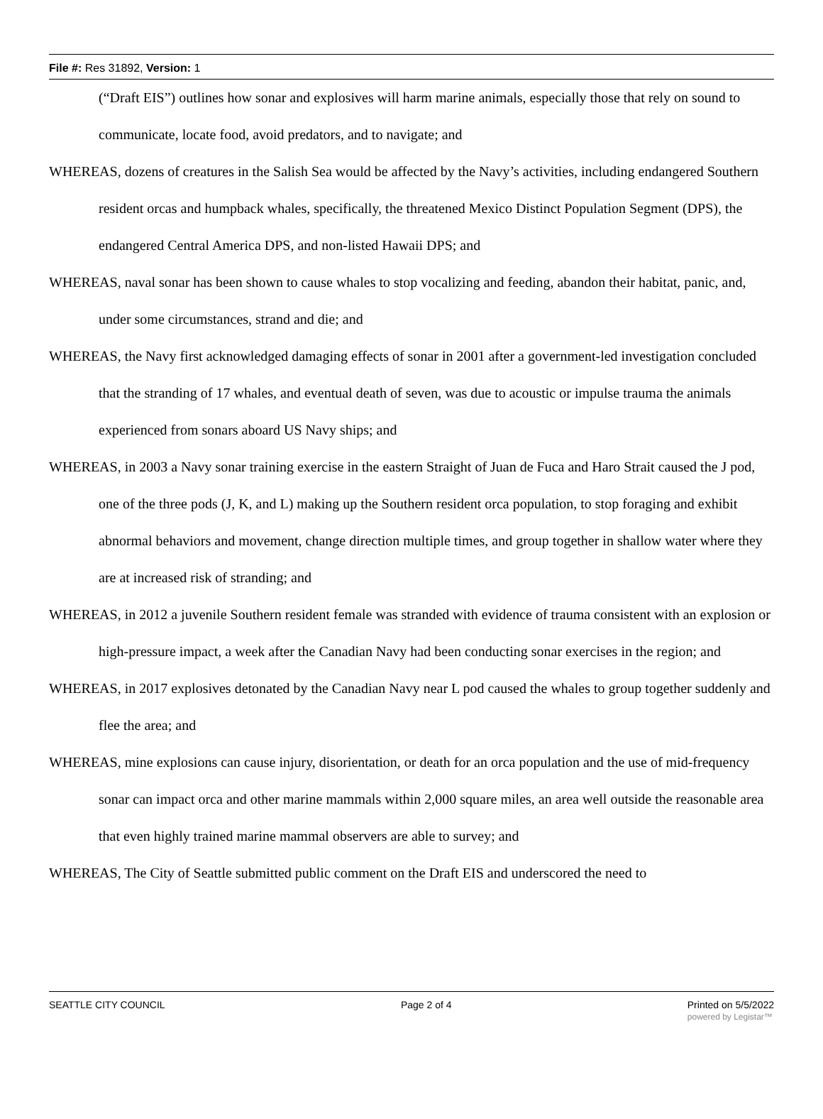File #: Res 31892, Version: 1
(“Draft EIS”) outlines how sonar and explosives will harm marine animals, especially those that rely on sound to communicate, locate food, avoid predators, and to navigate; and
WHEREAS, dozens of creatures in the Salish Sea would be affected by the Navy’s activities, including endangered Southern resident orcas and humpback whales, specifically, the threatened Mexico Distinct Population Segment (DPS), the endangered Central America DPS, and non-listed Hawaii DPS; and
WHEREAS, naval sonar has been shown to cause whales to stop vocalizing and feeding, abandon their habitat, panic, and, under some circumstances, strand and die; and
WHEREAS, the Navy first acknowledged damaging effects of sonar in 2001 after a government-led investigation concluded that the stranding of 17 whales, and eventual death of seven, was due to acoustic or impulse trauma the animals experienced from sonars aboard US Navy ships; and
WHEREAS, in 2003 a Navy sonar training exercise in the eastern Straight of Juan de Fuca and Haro Strait caused the J pod, one of the three pods (J, K, and L) making up the Southern resident orca population, to stop foraging and exhibit abnormal behaviors and movement, change direction multiple times, and group together in shallow water where they are at increased risk of stranding; and
WHEREAS, in 2012 a juvenile Southern resident female was stranded with evidence of trauma consistent with an explosion or high-pressure impact, a week after the Canadian Navy had been conducting sonar exercises in the region; and
WHEREAS, in 2017 explosives detonated by the Canadian Navy near L pod caused the whales to group together suddenly and flee the area; and
WHEREAS, mine explosions can cause injury, disorientation, or death for an orca population and the use of mid-frequency sonar can impact orca and other marine mammals within 2,000 square miles, an area well outside the reasonable area that even highly trained marine mammal observers are able to survey; and
WHEREAS, The City of Seattle submitted public comment on the Draft EIS and underscored the need to
SEATTLE CITY COUNCIL Page 2 of 4 Printed on 5/5/2022
powered by Legistar™